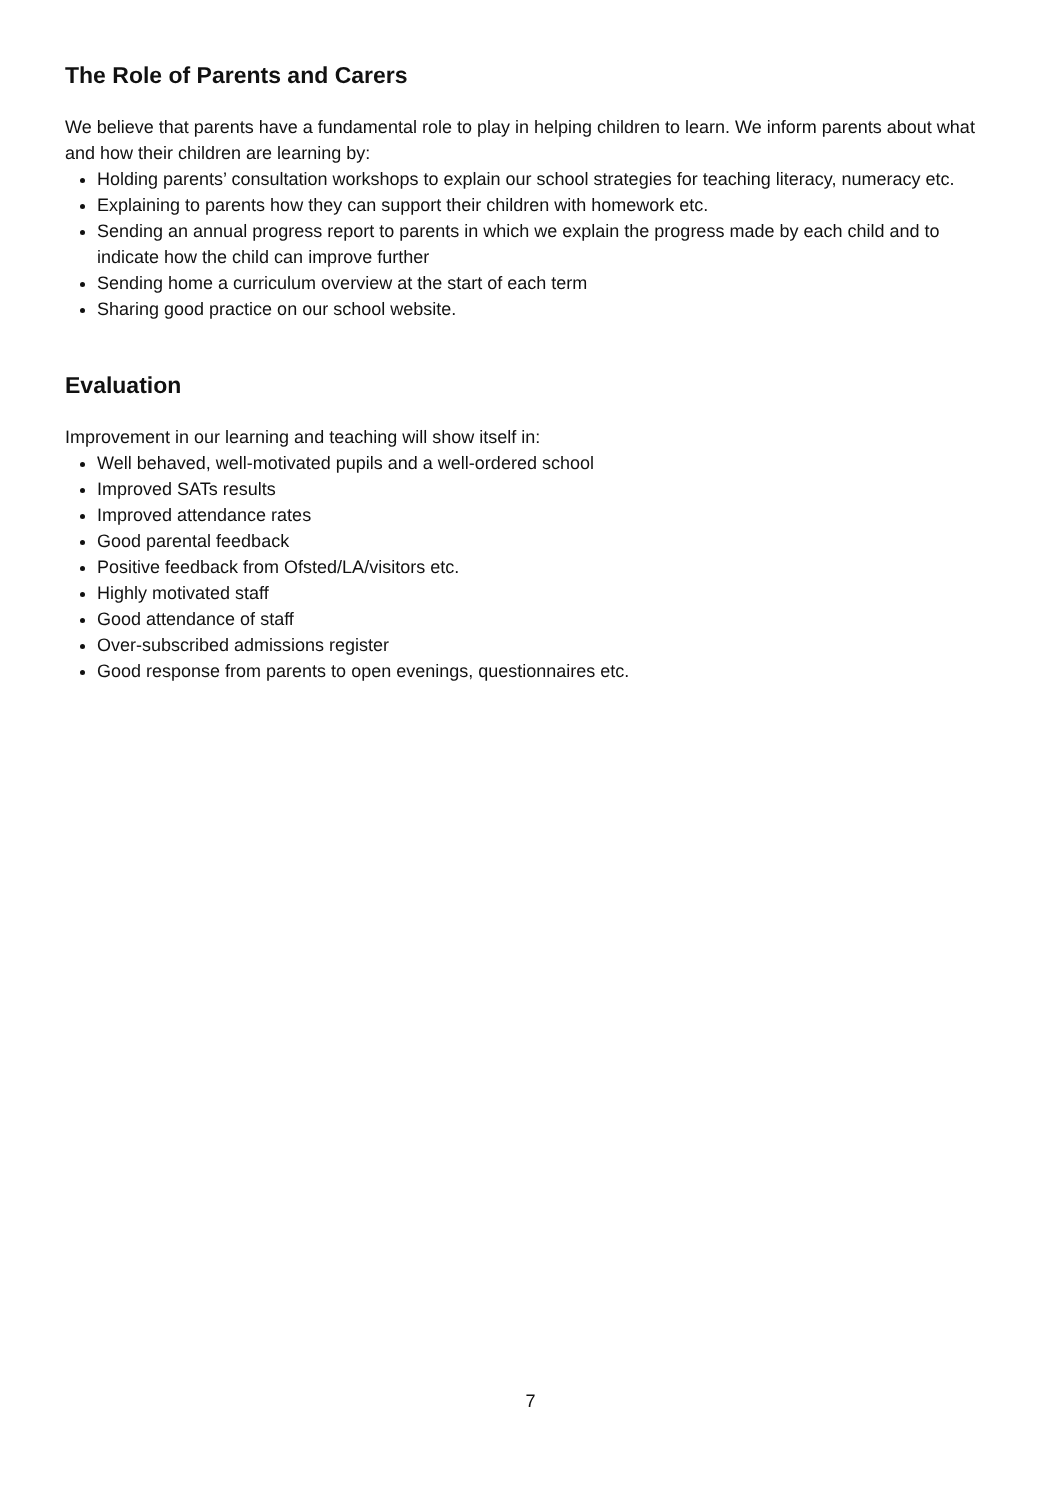The Role of Parents and Carers
We believe that parents have a fundamental role to play in helping children to learn. We inform parents about what and how their children are learning by:
Holding parents’ consultation workshops to explain our school strategies for teaching literacy, numeracy etc.
Explaining to parents how they can support their children with homework etc.
Sending an annual progress report to parents in which we explain the progress made by each child and to indicate how the child can improve further
Sending home a curriculum overview at the start of each term
Sharing good practice on our school website.
Evaluation
Improvement in our learning and teaching will show itself in:
Well behaved, well-motivated pupils and a well-ordered school
Improved SATs results
Improved attendance rates
Good parental feedback
Positive feedback from Ofsted/LA/visitors etc.
Highly motivated staff
Good attendance of staff
Over-subscribed admissions register
Good response from parents to open evenings, questionnaires etc.
7